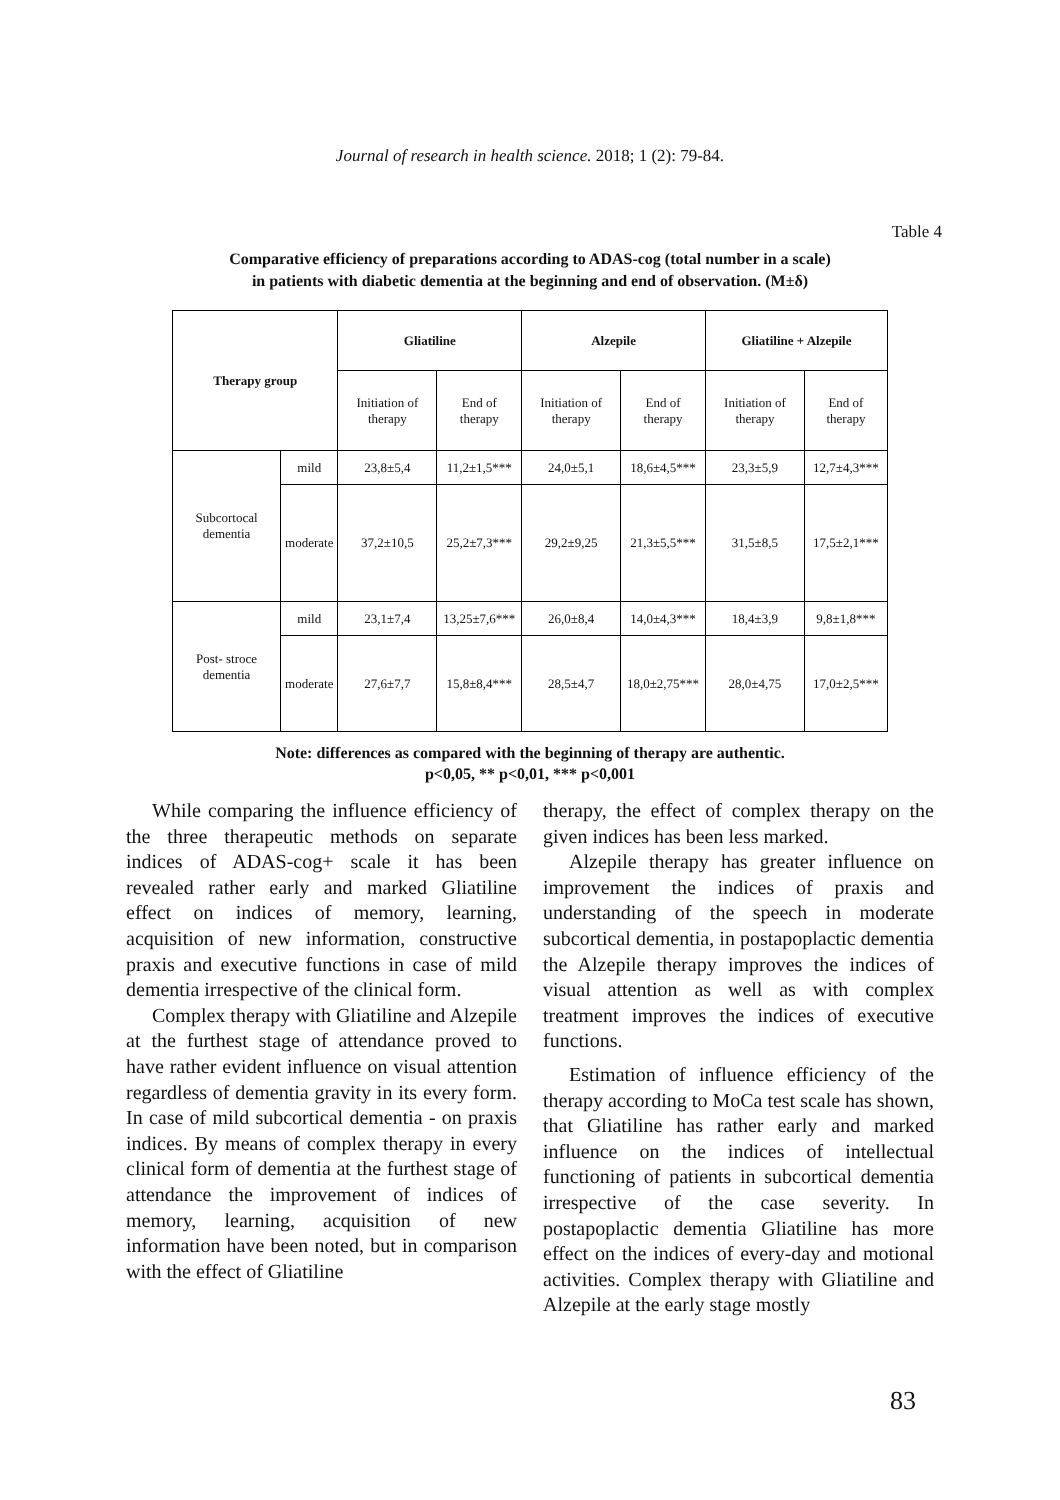Journal of research in health science. 2018; 1 (2): 79-84.
Table 4
Comparative efficiency of preparations according to ADAS-cog (total number in a scale)
in patients with diabetic dementia at the beginning and end of observation. (M±δ)
| Therapy group | | Gliatiline | | Alzepile | | Gliatiline + Alzepile | |
| --- | --- | --- | --- | --- | --- | --- | --- |
| | | Initiation of therapy | End of therapy | Initiation of therapy | End of therapy | Initiation of therapy | End of therapy |
| Subcortocal dementia | mild | 23,8±5,4 | 11,2±1,5*** | 24,0±5,1 | 18,6±4,5*** | 23,3±5,9 | 12,7±4,3*** |
| | moderate | 37,2±10,5 | 25,2±7,3*** | 29,2±9,25 | 21,3±5,5*** | 31,5±8,5 | 17,5±2,1*** |
| Post- stroce dementia | mild | 23,1±7,4 | 13,25±7,6*** | 26,0±8,4 | 14,0±4,3*** | 18,4±3,9 | 9,8±1,8*** |
| | moderate | 27,6±7,7 | 15,8±8,4*** | 28,5±4,7 | 18,0±2,75*** | 28,0±4,75 | 17,0±2,5*** |
Note: differences as compared with the beginning of therapy are authentic.
p<0,05, ** p<0,01, *** p<0,001
While comparing the influence efficiency of the three therapeutic methods on separate indices of ADAS-cog+ scale it has been revealed rather early and marked Gliatiline effect on indices of memory, learning, acquisition of new information, constructive praxis and executive functions in case of mild dementia irrespective of the clinical form.
Complex therapy with Gliatiline and Alzepile at the furthest stage of attendance proved to have rather evident influence on visual attention regardless of dementia gravity in its every form. In case of mild subcortical dementia - on praxis indices. By means of complex therapy in every clinical form of dementia at the furthest stage of attendance the improvement of indices of memory, learning, acquisition of new information have been noted, but in comparison with the effect of Gliatiline
therapy, the effect of complex therapy on the given indices has been less marked.
Alzepile therapy has greater influence on improvement the indices of praxis and understanding of the speech in moderate subcortical dementia, in postapoplactic dementia the Alzepile therapy improves the indices of visual attention as well as with complex treatment improves the indices of executive functions.
Estimation of influence efficiency of the therapy according to MoCa test scale has shown, that Gliatiline has rather early and marked influence on the indices of intellectual functioning of patients in subcortical dementia irrespective of the case severity. In postapoplactic dementia Gliatiline has more effect on the indices of every-day and motional activities. Complex therapy with Gliatiline and Alzepile at the early stage mostly
83